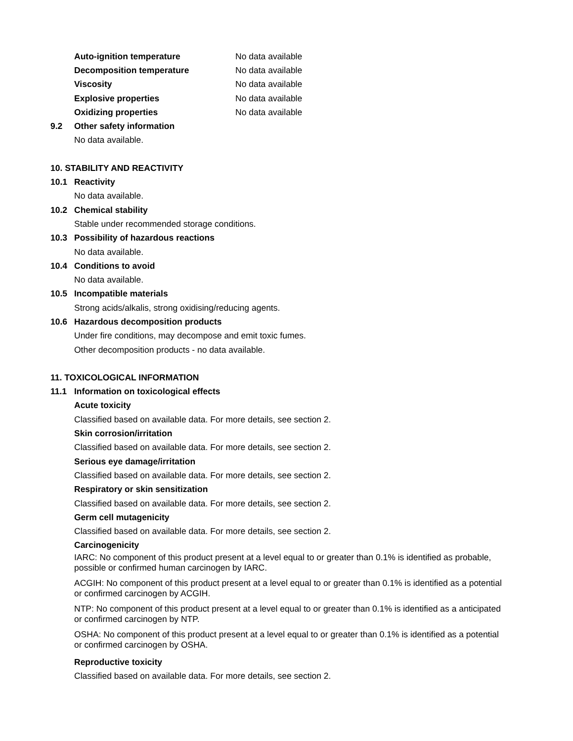Auto-ignition temperature No data available
Decomposition temperature No data available
Viscosity No data available
Explosive properties No data available
Oxidizing properties No data available
9.2 Other safety information
No data available.
10. STABILITY AND REACTIVITY
10.1 Reactivity
No data available.
10.2 Chemical stability
Stable under recommended storage conditions.
10.3 Possibility of hazardous reactions
No data available.
10.4 Conditions to avoid
No data available.
10.5 Incompatible materials
Strong acids/alkalis, strong oxidising/reducing agents.
10.6 Hazardous decomposition products
Under fire conditions, may decompose and emit toxic fumes.
Other decomposition products - no data available.
11. TOXICOLOGICAL INFORMATION
11.1 Information on toxicological effects
Acute toxicity
Classified based on available data. For more details, see section 2.
Skin corrosion/irritation
Classified based on available data. For more details, see section 2.
Serious eye damage/irritation
Classified based on available data. For more details, see section 2.
Respiratory or skin sensitization
Classified based on available data. For more details, see section 2.
Germ cell mutagenicity
Classified based on available data. For more details, see section 2.
Carcinogenicity
IARC: No component of this product present at a level equal to or greater than 0.1% is identified as probable, possible or confirmed human carcinogen by IARC.
ACGIH: No component of this product present at a level equal to or greater than 0.1% is identified as a potential or confirmed carcinogen by ACGIH.
NTP: No component of this product present at a level equal to or greater than 0.1% is identified as a anticipated or confirmed carcinogen by NTP.
OSHA: No component of this product present at a level equal to or greater than 0.1% is identified as a potential or confirmed carcinogen by OSHA.
Reproductive toxicity
Classified based on available data. For more details, see section 2.